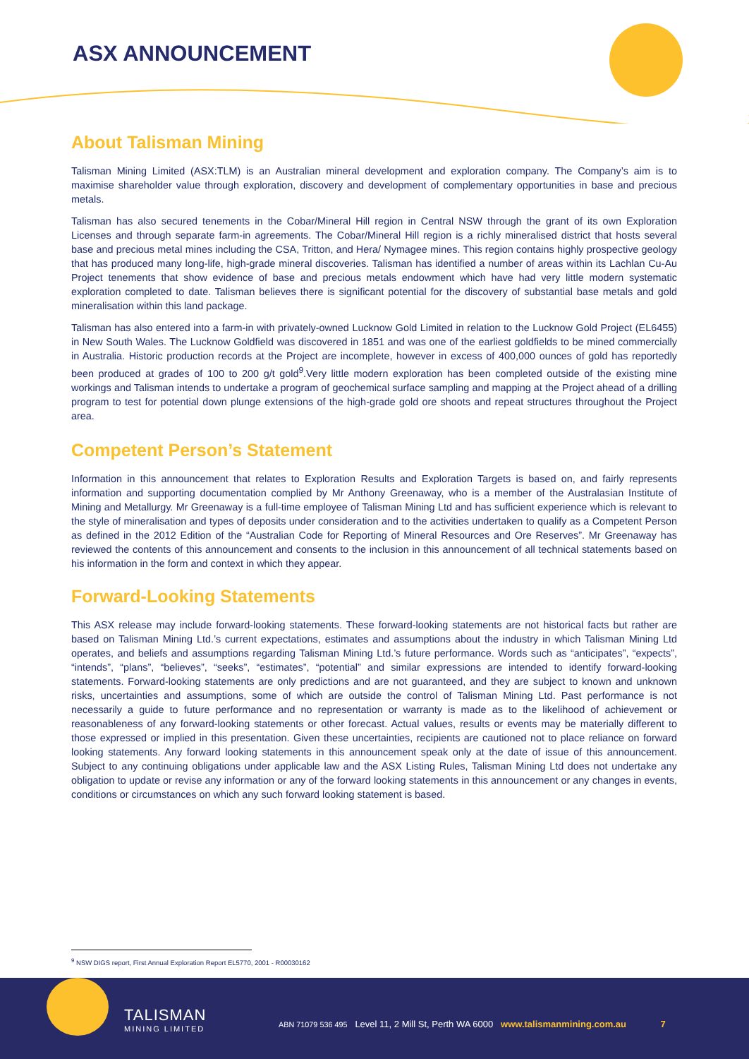ASX ANNOUNCEMENT
About Talisman Mining
Talisman Mining Limited (ASX:TLM) is an Australian mineral development and exploration company. The Company’s aim is to maximise shareholder value through exploration, discovery and development of complementary opportunities in base and precious metals.
Talisman has also secured tenements in the Cobar/Mineral Hill region in Central NSW through the grant of its own Exploration Licenses and through separate farm-in agreements. The Cobar/Mineral Hill region is a richly mineralised district that hosts several base and precious metal mines including the CSA, Tritton, and Hera/ Nymagee mines. This region contains highly prospective geology that has produced many long-life, high-grade mineral discoveries. Talisman has identified a number of areas within its Lachlan Cu-Au Project tenements that show evidence of base and precious metals endowment which have had very little modern systematic exploration completed to date. Talisman believes there is significant potential for the discovery of substantial base metals and gold mineralisation within this land package.
Talisman has also entered into a farm-in with privately-owned Lucknow Gold Limited in relation to the Lucknow Gold Project (EL6455) in New South Wales. The Lucknow Goldfield was discovered in 1851 and was one of the earliest goldfields to be mined commercially in Australia. Historic production records at the Project are incomplete, however in excess of 400,000 ounces of gold has reportedly been produced at grades of 100 to 200 g/t gold<sup>9</sup>.Very little modern exploration has been completed outside of the existing mine workings and Talisman intends to undertake a program of geochemical surface sampling and mapping at the Project ahead of a drilling program to test for potential down plunge extensions of the high-grade gold ore shoots and repeat structures throughout the Project area.
Competent Person’s Statement
Information in this announcement that relates to Exploration Results and Exploration Targets is based on, and fairly represents information and supporting documentation complied by Mr Anthony Greenaway, who is a member of the Australasian Institute of Mining and Metallurgy. Mr Greenaway is a full-time employee of Talisman Mining Ltd and has sufficient experience which is relevant to the style of mineralisation and types of deposits under consideration and to the activities undertaken to qualify as a Competent Person as defined in the 2012 Edition of the “Australian Code for Reporting of Mineral Resources and Ore Reserves”. Mr Greenaway has reviewed the contents of this announcement and consents to the inclusion in this announcement of all technical statements based on his information in the form and context in which they appear.
Forward-Looking Statements
This ASX release may include forward-looking statements. These forward-looking statements are not historical facts but rather are based on Talisman Mining Ltd.’s current expectations, estimates and assumptions about the industry in which Talisman Mining Ltd operates, and beliefs and assumptions regarding Talisman Mining Ltd.’s future performance. Words such as “anticipates”, “expects”, “intends”, “plans”, “believes”, “seeks”, “estimates”, “potential” and similar expressions are intended to identify forward-looking statements. Forward-looking statements are only predictions and are not guaranteed, and they are subject to known and unknown risks, uncertainties and assumptions, some of which are outside the control of Talisman Mining Ltd. Past performance is not necessarily a guide to future performance and no representation or warranty is made as to the likelihood of achievement or reasonableness of any forward-looking statements or other forecast. Actual values, results or events may be materially different to those expressed or implied in this presentation. Given these uncertainties, recipients are cautioned not to place reliance on forward looking statements. Any forward looking statements in this announcement speak only at the date of issue of this announcement. Subject to any continuing obligations under applicable law and the ASX Listing Rules, Talisman Mining Ltd does not undertake any obligation to update or revise any information or any of the forward looking statements in this announcement or any changes in events, conditions or circumstances on which any such forward looking statement is based.
<sup>9</sup> NSW DIGS report, First Annual Exploration Report EL5770, 2001 - R00030162
TALISMAN
MINING LIMITED
ABN 71079 536 495 Level 11, 2 Mill St, Perth WA 6000 www.talismanmining.com.au 7